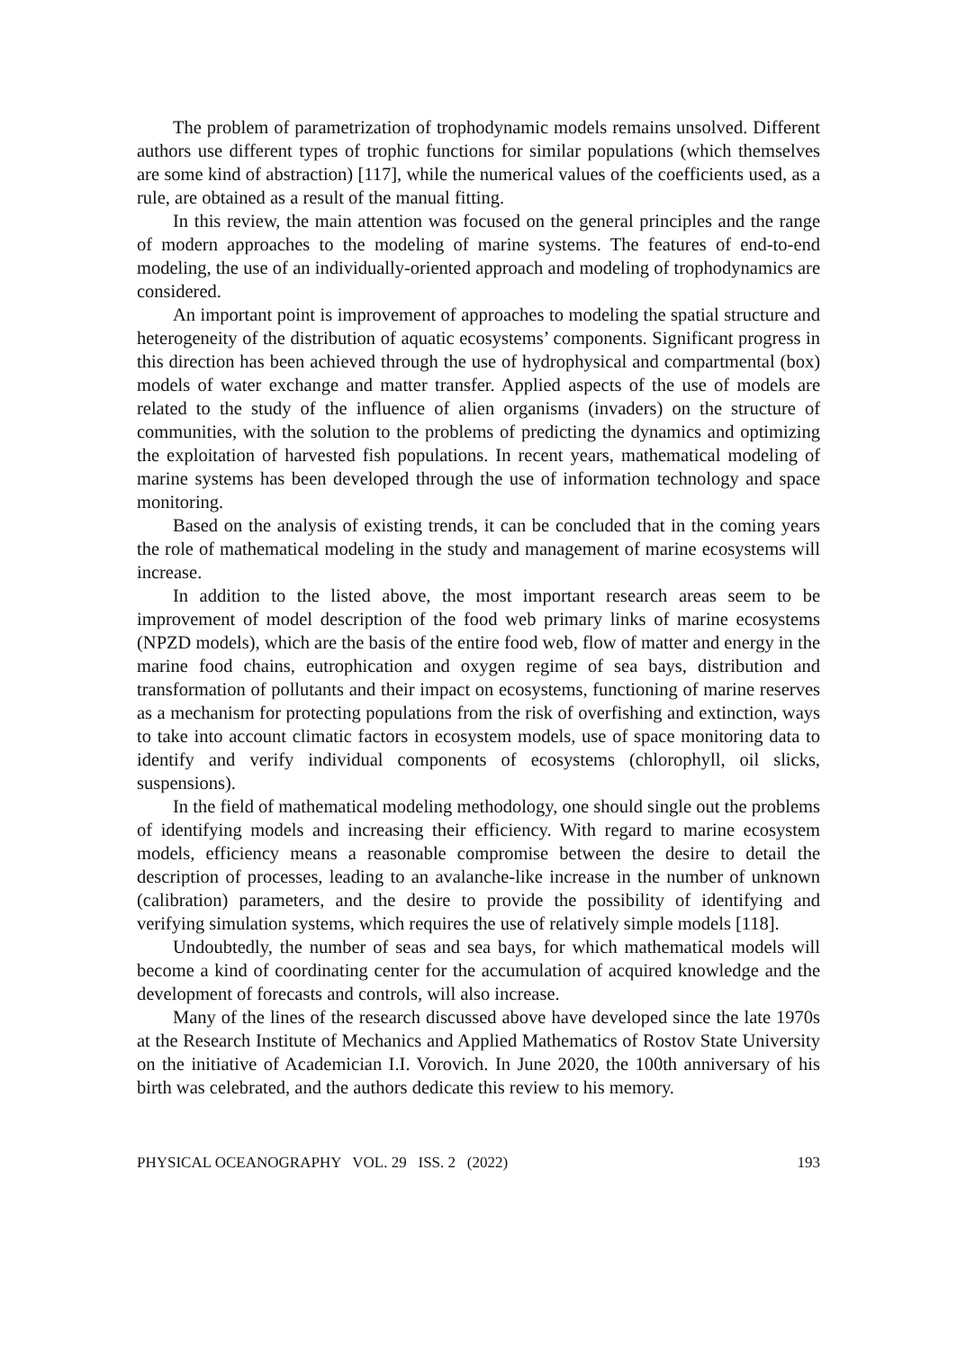The problem of parametrization of trophodynamic models remains unsolved. Different authors use different types of trophic functions for similar populations (which themselves are some kind of abstraction) [117], while the numerical values of the coefficients used, as a rule, are obtained as a result of the manual fitting.
In this review, the main attention was focused on the general principles and the range of modern approaches to the modeling of marine systems. The features of end-to-end modeling, the use of an individually-oriented approach and modeling of trophodynamics are considered.
An important point is improvement of approaches to modeling the spatial structure and heterogeneity of the distribution of aquatic ecosystems’ components. Significant progress in this direction has been achieved through the use of hydrophysical and compartmental (box) models of water exchange and matter transfer. Applied aspects of the use of models are related to the study of the influence of alien organisms (invaders) on the structure of communities, with the solution to the problems of predicting the dynamics and optimizing the exploitation of harvested fish populations. In recent years, mathematical modeling of marine systems has been developed through the use of information technology and space monitoring.
Based on the analysis of existing trends, it can be concluded that in the coming years the role of mathematical modeling in the study and management of marine ecosystems will increase.
In addition to the listed above, the most important research areas seem to be improvement of model description of the food web primary links of marine ecosystems (NPZD models), which are the basis of the entire food web, flow of matter and energy in the marine food chains, eutrophication and oxygen regime of sea bays, distribution and transformation of pollutants and their impact on ecosystems, functioning of marine reserves as a mechanism for protecting populations from the risk of overfishing and extinction, ways to take into account climatic factors in ecosystem models, use of space monitoring data to identify and verify individual components of ecosystems (chlorophyll, oil slicks, suspensions).
In the field of mathematical modeling methodology, one should single out the problems of identifying models and increasing their efficiency. With regard to marine ecosystem models, efficiency means a reasonable compromise between the desire to detail the description of processes, leading to an avalanche-like increase in the number of unknown (calibration) parameters, and the desire to provide the possibility of identifying and verifying simulation systems, which requires the use of relatively simple models [118].
Undoubtedly, the number of seas and sea bays, for which mathematical models will become a kind of coordinating center for the accumulation of acquired knowledge and the development of forecasts and controls, will also increase.
Many of the lines of the research discussed above have developed since the late 1970s at the Research Institute of Mechanics and Applied Mathematics of Rostov State University on the initiative of Academician I.I. Vorovich. In June 2020, the 100th anniversary of his birth was celebrated, and the authors dedicate this review to his memory.
PHYSICAL OCEANOGRAPHY VOL. 29 ISS. 2 (2022) 193